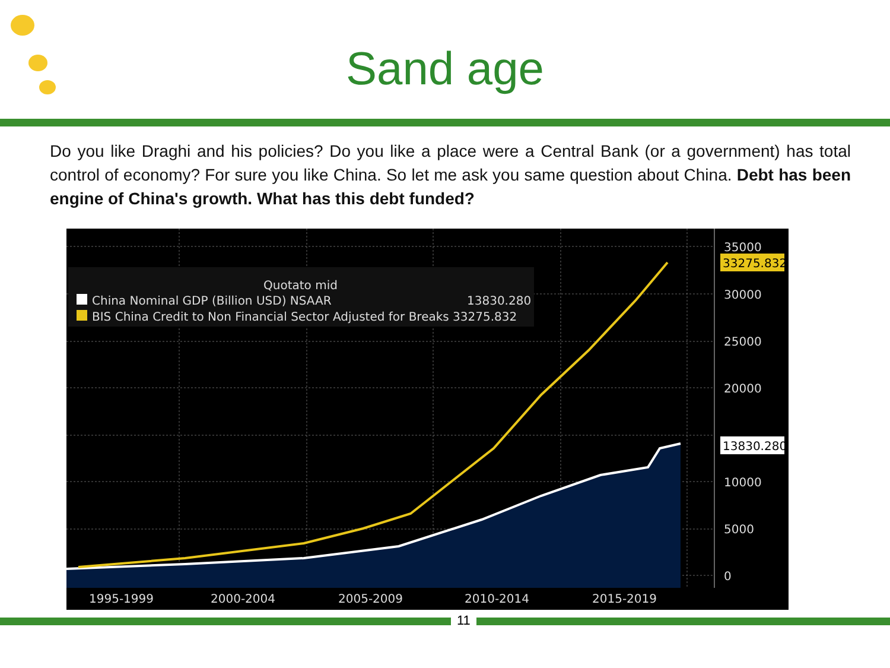Sand age
Do you like Draghi and his policies? Do you like a place were a Central Bank (or a government) has total control of economy? For sure you like China. So let me ask you same question about China. Debt has been engine of China's growth. What has this debt funded?
Quotato mid
China Nominal GDP (Billion USD) NSAAR
13830.280
BIS China Credit to Non Financial Sector Adjusted for Breaks 33275.832
35000
30000
25000
20000
10000
5000
0
1995-1999
2000-2004
2005-2009
2010-2014
2015-2019
33275.832
13830.280
11